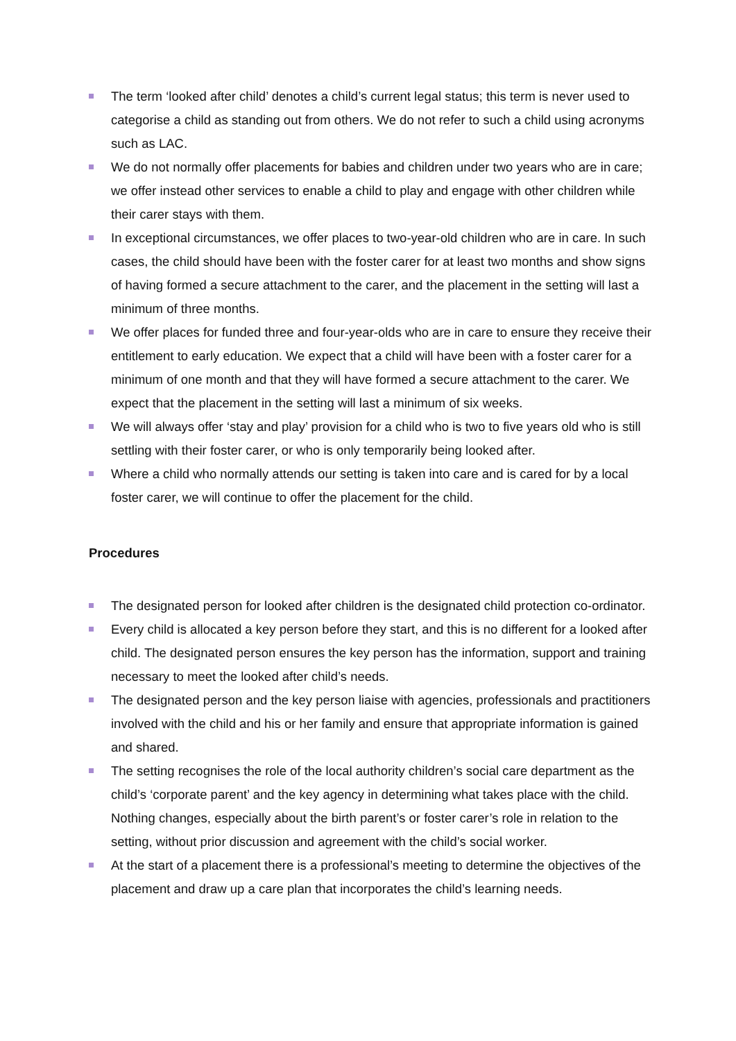The term ‘looked after child’ denotes a child’s current legal status; this term is never used to categorise a child as standing out from others. We do not refer to such a child using acronyms such as LAC.
We do not normally offer placements for babies and children under two years who are in care; we offer instead other services to enable a child to play and engage with other children while their carer stays with them.
In exceptional circumstances, we offer places to two-year-old children who are in care. In such cases, the child should have been with the foster carer for at least two months and show signs of having formed a secure attachment to the carer, and the placement in the setting will last a minimum of three months.
We offer places for funded three and four-year-olds who are in care to ensure they receive their entitlement to early education. We expect that a child will have been with a foster carer for a minimum of one month and that they will have formed a secure attachment to the carer. We expect that the placement in the setting will last a minimum of six weeks.
We will always offer ‘stay and play’ provision for a child who is two to five years old who is still settling with their foster carer, or who is only temporarily being looked after.
Where a child who normally attends our setting is taken into care and is cared for by a local foster carer, we will continue to offer the placement for the child.
Procedures
The designated person for looked after children is the designated child protection co-ordinator.
Every child is allocated a key person before they start, and this is no different for a looked after child. The designated person ensures the key person has the information, support and training necessary to meet the looked after child’s needs.
The designated person and the key person liaise with agencies, professionals and practitioners involved with the child and his or her family and ensure that appropriate information is gained and shared.
The setting recognises the role of the local authority children’s social care department as the child’s ‘corporate parent’ and the key agency in determining what takes place with the child. Nothing changes, especially about the birth parent’s or foster carer’s role in relation to the setting, without prior discussion and agreement with the child’s social worker.
At the start of a placement there is a professional’s meeting to determine the objectives of the placement and draw up a care plan that incorporates the child’s learning needs.